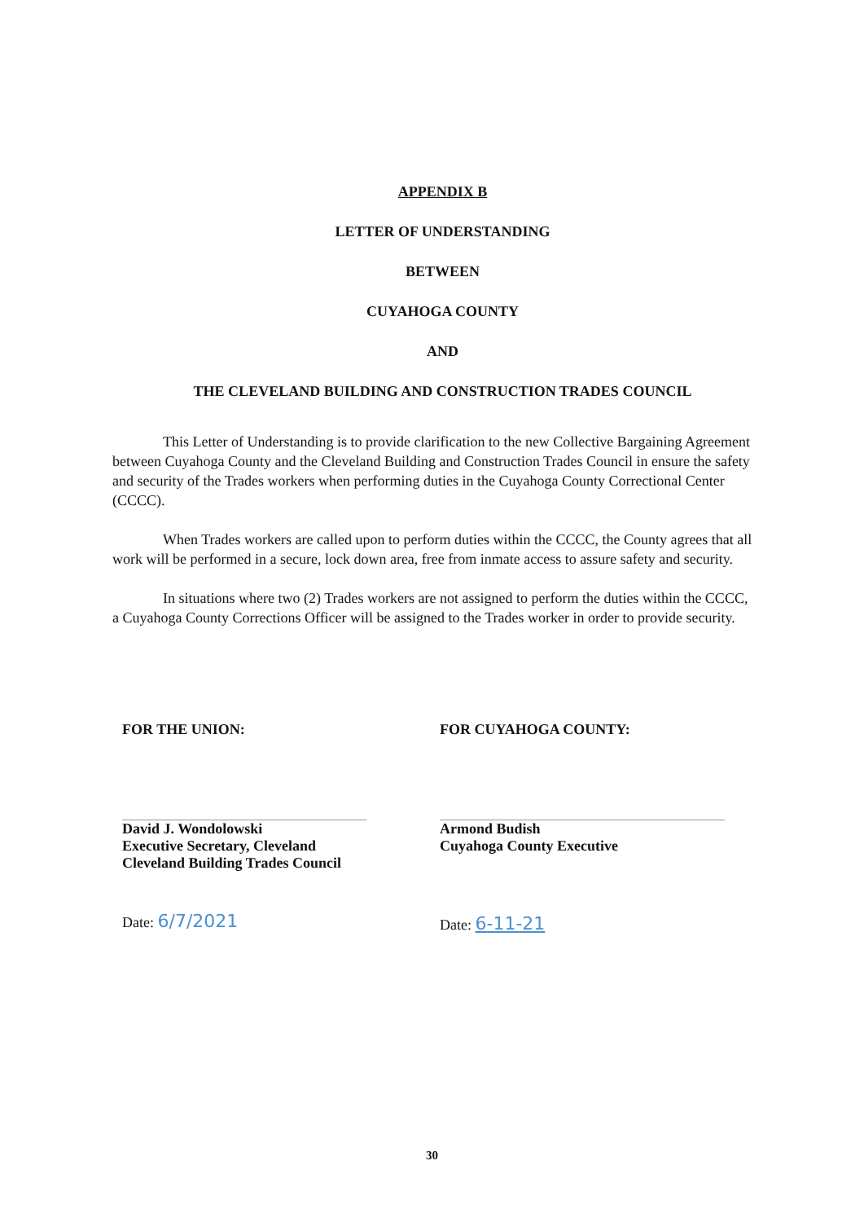APPENDIX B
LETTER OF UNDERSTANDING
BETWEEN
CUYAHOGA COUNTY
AND
THE CLEVELAND BUILDING AND CONSTRUCTION TRADES COUNCIL
This Letter of Understanding is to provide clarification to the new Collective Bargaining Agreement between Cuyahoga County and the Cleveland Building and Construction Trades Council in ensure the safety and security of the Trades workers when performing duties in the Cuyahoga County Correctional Center (CCCC).
When Trades workers are called upon to perform duties within the CCCC, the County agrees that all work will be performed in a secure, lock down area, free from inmate access to assure safety and security.
In situations where two (2) Trades workers are not assigned to perform the duties within the CCCC, a Cuyahoga County Corrections Officer will be assigned to the Trades worker in order to provide security.
FOR THE UNION:
David J. Wondolowski
Executive Secretary, Cleveland
Cleveland Building Trades Council
Date: 6/7/2021
FOR CUYAHOGA COUNTY:
Armond Budish
Cuyahoga County Executive
Date: 6-11-21
30